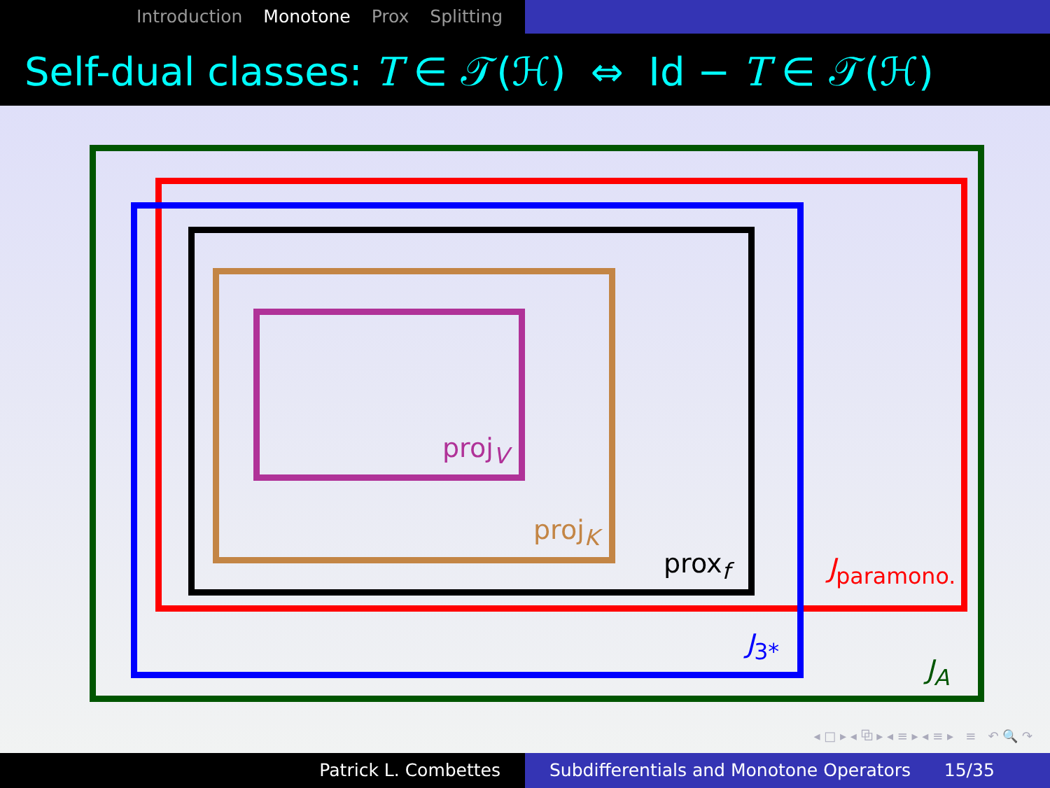Introduction Monotone Prox Splitting
Self-dual classes: T ∈ 𝒯(ℋ) ⇔ Id − T ∈ 𝒯(ℋ)
proj<sub>V</sub>
proj<sub>K</sub>
prox<sub>f</sub> J<sub>paramono.</sub>
J<sub>3*</sub>
J<sub>A</sub>
◂ □ ▸ ◂ ⧉ ▸ ◂ ≡ ▸ ◂ ≡ ▸ ≡ ↶ 🔍 ↷
Patrick L. Combettes Subdifferentials and Monotone Operators 15/35